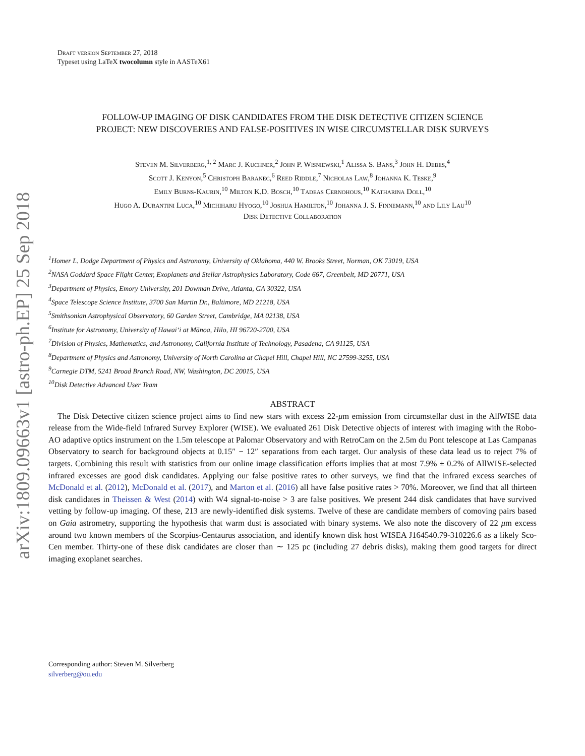arXiv:1809.09663v1 [astro-ph.EP] 25 Sep 2018
Draft version September 27, 2018
Typeset using LaTeX twocolumn style in AASTeX61
FOLLOW-UP IMAGING OF DISK CANDIDATES FROM THE DISK DETECTIVE CITIZEN SCIENCE
PROJECT: NEW DISCOVERIES AND FALSE-POSITIVES IN WISE CIRCUMSTELLAR DISK SURVEYS
Steven M. Silverberg,<sup>1, 2</sup> Marc J. Kuchner,<sup>2</sup> John P. Wisniewski,<sup>1</sup> Alissa S. Bans,<sup>3</sup> John H. Debes,<sup>4</sup>
Scott J. Kenyon,<sup>5</sup> Christoph Baranec,<sup>6</sup> Reed Riddle,<sup>7</sup> Nicholas Law,<sup>8</sup> Johanna K. Teske,<sup>9</sup>
Emily Burns-Kaurin,<sup>10</sup> Milton K.D. Bosch,<sup>10</sup> Tadeas Cernohous,<sup>10</sup> Katharina Doll,<sup>10</sup>
Hugo A. Durantini Luca,<sup>10</sup> Michiharu Hyogo,<sup>10</sup> Joshua Hamilton,<sup>10</sup> Johanna J. S. Finnemann,<sup>10</sup> and Lily Lau<sup>10</sup>
Disk Detective Collaboration
<sup>1</sup> Homer L. Dodge Department of Physics and Astronomy, University of Oklahoma, 440 W. Brooks Street, Norman, OK 73019, USA
<sup>2</sup> NASA Goddard Space Flight Center, Exoplanets and Stellar Astrophysics Laboratory, Code 667, Greenbelt, MD 20771, USA
<sup>3</sup> Department of Physics, Emory University, 201 Dowman Drive, Atlanta, GA 30322, USA
<sup>4</sup> Space Telescope Science Institute, 3700 San Martin Dr., Baltimore, MD 21218, USA
<sup>5</sup> Smithsonian Astrophysical Observatory, 60 Garden Street, Cambridge, MA 02138, USA
<sup>6</sup> Institute for Astronomy, University of Hawaiʻi at Mānoa, Hilo, HI 96720-2700, USA
<sup>7</sup> Division of Physics, Mathematics, and Astronomy, California Institute of Technology, Pasadena, CA 91125, USA
<sup>8</sup> Department of Physics and Astronomy, University of North Carolina at Chapel Hill, Chapel Hill, NC 27599-3255, USA
<sup>9</sup> Carnegie DTM, 5241 Broad Branch Road, NW, Washington, DC 20015, USA
<sup>10</sup> Disk Detective Advanced User Team
ABSTRACT
The Disk Detective citizen science project aims to find new stars with excess 22-μm emission from circumstellar dust in the AllWISE data release from the Wide-field Infrared Survey Explorer (WISE). We evaluated 261 Disk Detective objects of interest with imaging with the Robo-AO adaptive optics instrument on the 1.5m telescope at Palomar Observatory and with RetroCam on the 2.5m du Pont telescope at Las Campanas Observatory to search for background objects at 0.15″ − 12″ separations from each target. Our analysis of these data lead us to reject 7% of targets. Combining this result with statistics from our online image classification efforts implies that at most 7.9% ± 0.2% of AllWISE-selected infrared excesses are good disk candidates. Applying our false positive rates to other surveys, we find that the infrared excess searches of McDonald et al. (2012), McDonald et al. (2017), and Marton et al. (2016) all have false positive rates > 70%. Moreover, we find that all thirteen disk candidates in Theissen & West (2014) with W4 signal-to-noise > 3 are false positives. We present 244 disk candidates that have survived vetting by follow-up imaging. Of these, 213 are newly-identified disk systems. Twelve of these are candidate members of comoving pairs based on Gaia astrometry, supporting the hypothesis that warm dust is associated with binary systems. We also note the discovery of 22 μm excess around two known members of the Scorpius-Centaurus association, and identify known disk host WISEA J164540.79-310226.6 as a likely Sco-Cen member. Thirty-one of these disk candidates are closer than ∼ 125 pc (including 27 debris disks), making them good targets for direct imaging exoplanet searches.
Corresponding author: Steven M. Silverberg
silverberg@ou.edu